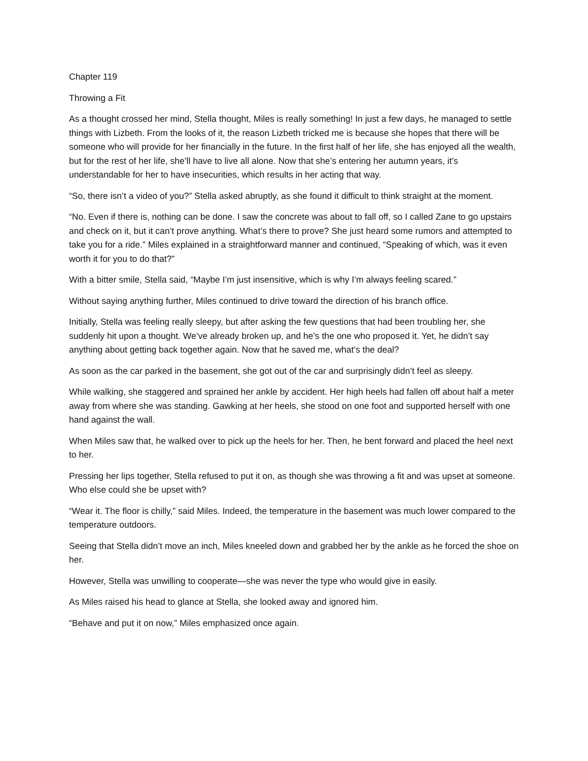Chapter 119
Throwing a Fit
As a thought crossed her mind, Stella thought, Miles is really something! In just a few days, he managed to settle things with Lizbeth. From the looks of it, the reason Lizbeth tricked me is because she hopes that there will be someone who will provide for her financially in the future. In the first half of her life, she has enjoyed all the wealth, but for the rest of her life, she’ll have to live all alone. Now that she’s entering her autumn years, it’s understandable for her to have insecurities, which results in her acting that way.
“So, there isn’t a video of you?” Stella asked abruptly, as she found it difficult to think straight at the moment.
“No. Even if there is, nothing can be done. I saw the concrete was about to fall off, so I called Zane to go upstairs and check on it, but it can’t prove anything. What’s there to prove? She just heard some rumors and attempted to take you for a ride.” Miles explained in a straightforward manner and continued, “Speaking of which, was it even worth it for you to do that?”
With a bitter smile, Stella said, “Maybe I’m just insensitive, which is why I’m always feeling scared.”
Without saying anything further, Miles continued to drive toward the direction of his branch office.
Initially, Stella was feeling really sleepy, but after asking the few questions that had been troubling her, she suddenly hit upon a thought. We’ve already broken up, and he’s the one who proposed it. Yet, he didn’t say anything about getting back together again. Now that he saved me, what’s the deal?
As soon as the car parked in the basement, she got out of the car and surprisingly didn’t feel as sleepy.
While walking, she staggered and sprained her ankle by accident. Her high heels had fallen off about half a meter away from where she was standing. Gawking at her heels, she stood on one foot and supported herself with one hand against the wall.
When Miles saw that, he walked over to pick up the heels for her. Then, he bent forward and placed the heel next to her.
Pressing her lips together, Stella refused to put it on, as though she was throwing a fit and was upset at someone. Who else could she be upset with?
“Wear it. The floor is chilly,” said Miles. Indeed, the temperature in the basement was much lower compared to the temperature outdoors.
Seeing that Stella didn’t move an inch, Miles kneeled down and grabbed her by the ankle as he forced the shoe on her.
However, Stella was unwilling to cooperate—she was never the type who would give in easily.
As Miles raised his head to glance at Stella, she looked away and ignored him.
“Behave and put it on now,” Miles emphasized once again.